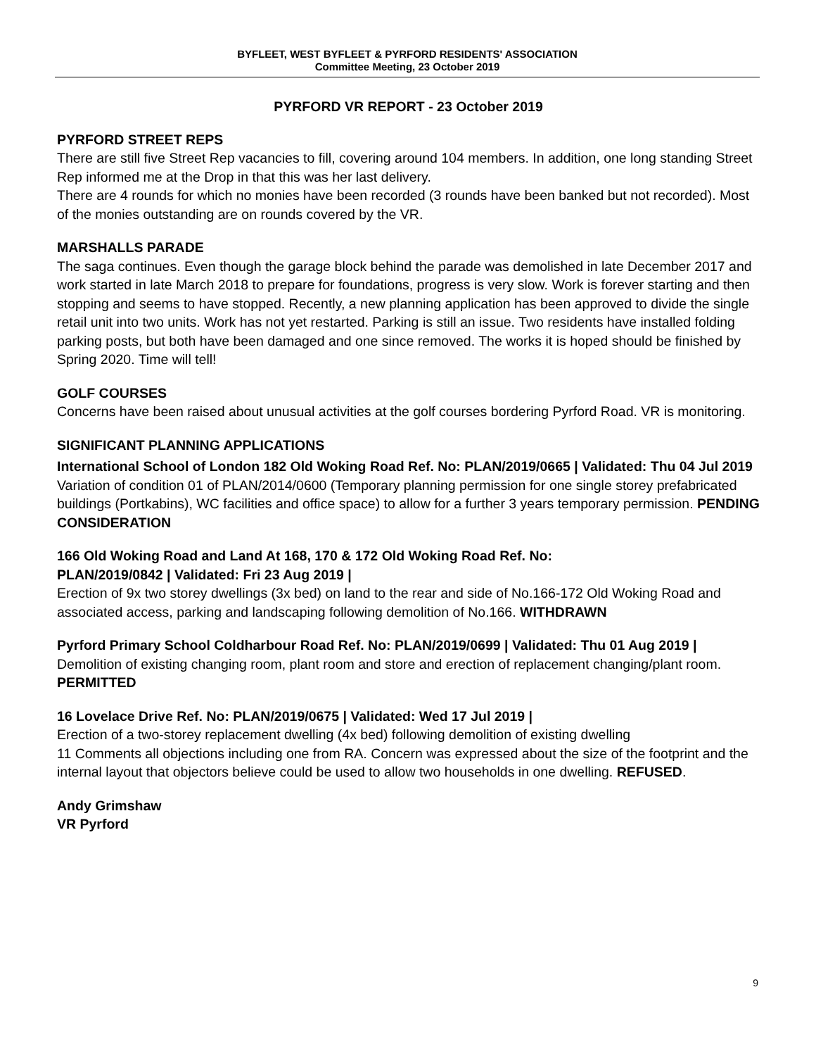BYFLEET, WEST BYFLEET & PYRFORD RESIDENTS' ASSOCIATION
Committee Meeting, 23 October 2019
PYRFORD VR REPORT - 23 October 2019
PYRFORD STREET REPS
There are still five Street Rep vacancies to fill, covering around 104 members. In addition, one long standing Street Rep informed me at the Drop in that this was her last delivery.
There are 4 rounds for which no monies have been recorded (3 rounds have been banked but not recorded). Most of the monies outstanding are on rounds covered by the VR.
MARSHALLS PARADE
The saga continues. Even though the garage block behind the parade was demolished in late December 2017 and work started in late March 2018 to prepare for foundations, progress is very slow. Work is forever starting and then stopping and seems to have stopped. Recently, a new planning application has been approved to divide the single retail unit into two units. Work has not yet restarted. Parking is still an issue. Two residents have installed folding parking posts, but both have been damaged and one since removed. The works it is hoped should be finished by Spring 2020. Time will tell!
GOLF COURSES
Concerns have been raised about unusual activities at the golf courses bordering Pyrford Road. VR is monitoring.
SIGNIFICANT PLANNING APPLICATIONS
International School of London 182 Old Woking Road Ref. No: PLAN/2019/0665 | Validated: Thu 04 Jul 2019
Variation of condition 01 of PLAN/2014/0600 (Temporary planning permission for one single storey prefabricated buildings (Portkabins), WC facilities and office space) to allow for a further 3 years temporary permission. PENDING CONSIDERATION
166 Old Woking Road and Land At 168, 170 & 172 Old Woking Road Ref. No:
PLAN/2019/0842 | Validated: Fri 23 Aug 2019 |
Erection of 9x two storey dwellings (3x bed) on land to the rear and side of No.166-172 Old Woking Road and associated access, parking and landscaping following demolition of No.166. WITHDRAWN
Pyrford Primary School Coldharbour Road Ref. No: PLAN/2019/0699 | Validated: Thu 01 Aug 2019 |
Demolition of existing changing room, plant room and store and erection of replacement changing/plant room. PERMITTED
16 Lovelace Drive Ref. No: PLAN/2019/0675 | Validated: Wed 17 Jul 2019 |
Erection of a two-storey replacement dwelling (4x bed) following demolition of existing dwelling
11 Comments all objections including one from RA. Concern was expressed about the size of the footprint and the internal layout that objectors believe could be used to allow two households in one dwelling. REFUSED.
Andy Grimshaw
VR Pyrford
9